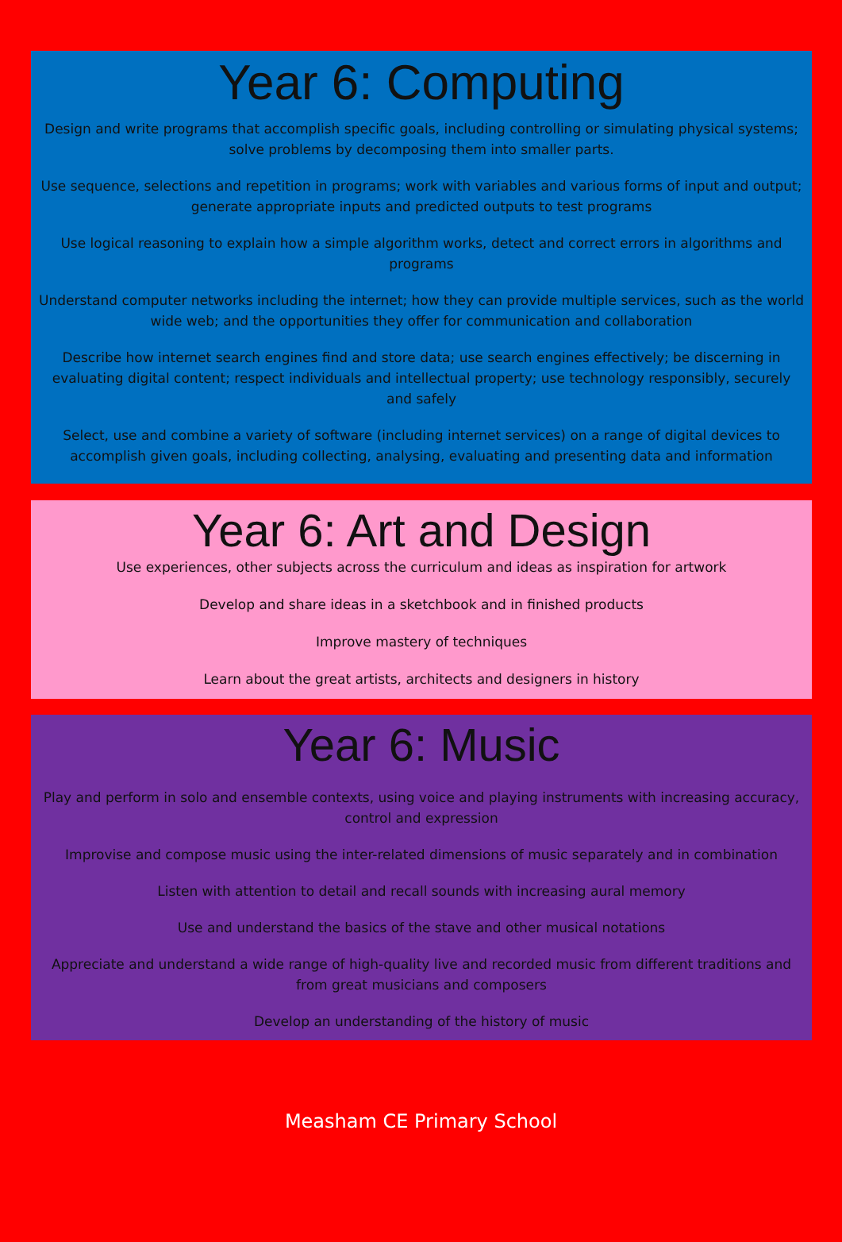Year 6: Computing
Design and write programs that accomplish specific goals, including controlling or simulating physical systems; solve problems by decomposing them into smaller parts.
Use sequence, selections and repetition in programs; work with variables and various forms of input and output; generate appropriate inputs and predicted outputs to test programs
Use logical reasoning to explain how a simple algorithm works, detect and correct errors in algorithms and programs
Understand computer networks including the internet; how they can provide multiple services, such as the world wide web; and the opportunities they offer for communication and collaboration
Describe how internet search engines find and store data; use search engines effectively; be discerning in evaluating digital content; respect individuals and intellectual property; use technology responsibly, securely and safely
Select, use and combine a variety of software (including internet services) on a range of digital devices to accomplish given goals, including collecting, analysing, evaluating and presenting data and information
Year 6: Art and Design
Use experiences, other subjects across the curriculum and ideas as inspiration for artwork
Develop and share ideas in a sketchbook and in finished products
Improve mastery of techniques
Learn about the great artists, architects and designers in history
Year 6: Music
Play and perform in solo and ensemble contexts, using voice and playing instruments with increasing accuracy, control and expression
Improvise and compose music using the inter-related dimensions of music separately and in combination
Listen with attention to detail and recall sounds with increasing aural memory
Use and understand the basics of the stave and other musical notations
Appreciate and understand a wide range of high-quality live and recorded music from different traditions and from great musicians and composers
Develop an understanding of the history of music
Measham CE Primary School